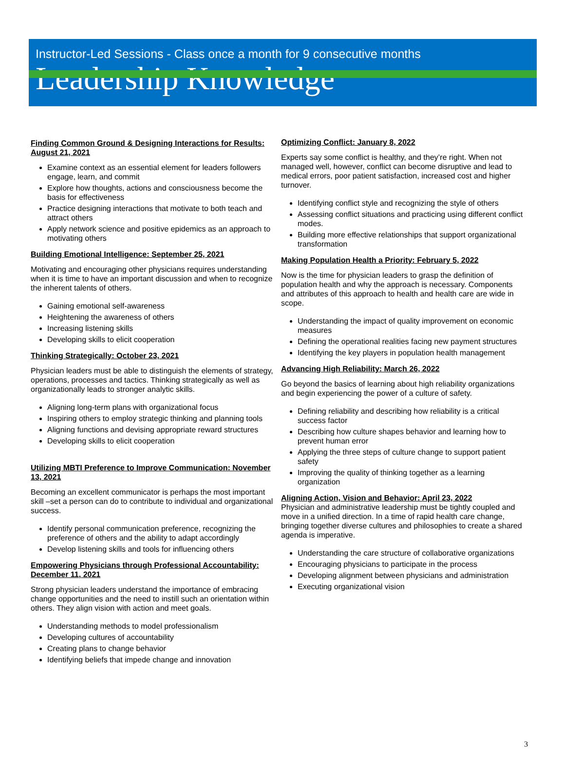Instructor-Led Sessions - Class once a month for 9 consecutive months
Leadership Knowledge
Finding Common Ground & Designing Interactions for Results: August 21, 2021
Examine context as an essential element for leaders followers engage, learn, and commit
Explore how thoughts, actions and consciousness become the basis for effectiveness
Practice designing interactions that motivate to both teach and attract others
Apply network science and positive epidemics as an approach to motivating others
Building Emotional Intelligence: September 25, 2021
Motivating and encouraging other physicians requires understanding when it is time to have an important discussion and when to recognize the inherent talents of others.
Gaining emotional self-awareness
Heightening the awareness of others
Increasing listening skills
Developing skills to elicit cooperation
Thinking Strategically: October 23, 2021
Physician leaders must be able to distinguish the elements of strategy, operations, processes and tactics. Thinking strategically as well as organizationally leads to stronger analytic skills.
Aligning long-term plans with organizational focus
Inspiring others to employ strategic thinking and planning tools
Aligning functions and devising appropriate reward structures
Developing skills to elicit cooperation
Utilizing MBTI Preference to Improve Communication: November 13, 2021
Becoming an excellent communicator is perhaps the most important skill –set a person can do to contribute to individual and organizational success.
Identify personal communication preference, recognizing the preference of others and the ability to adapt accordingly
Develop listening skills and tools for influencing others
Empowering Physicians through Professional Accountability: December 11, 2021
Strong physician leaders understand the importance of embracing change opportunities and the need to instill such an orientation within others. They align vision with action and meet goals.
Understanding methods to model professionalism
Developing cultures of accountability
Creating plans to change behavior
Identifying beliefs that impede change and innovation
Optimizing Conflict: January 8, 2022
Experts say some conflict is healthy, and they’re right. When not managed well, however, conflict can become disruptive and lead to medical errors, poor patient satisfaction, increased cost and higher turnover.
Identifying conflict style and recognizing the style of others
Assessing conflict situations and practicing using different conflict modes.
Building more effective relationships that support organizational transformation
Making Population Health a Priority: February 5, 2022
Now is the time for physician leaders to grasp the definition of population health and why the approach is necessary. Components and attributes of this approach to health and health care are wide in scope.
Understanding the impact of quality improvement on economic measures
Defining the operational realities facing new payment structures
Identifying the key players in population health management
Advancing High Reliability: March 26, 2022
Go beyond the basics of learning about high reliability organizations and begin experiencing the power of a culture of safety.
Defining reliability and describing how reliability is a critical success factor
Describing how culture shapes behavior and learning how to prevent human error
Applying the three steps of culture change to support patient safety
Improving the quality of thinking together as a learning organization
Aligning Action, Vision and Behavior: April 23, 2022
Physician and administrative leadership must be tightly coupled and move in a unified direction. In a time of rapid health care change, bringing together diverse cultures and philosophies to create a shared agenda is imperative.
Understanding the care structure of collaborative organizations
Encouraging physicians to participate in the process
Developing alignment between physicians and administration
Executing organizational vision
3